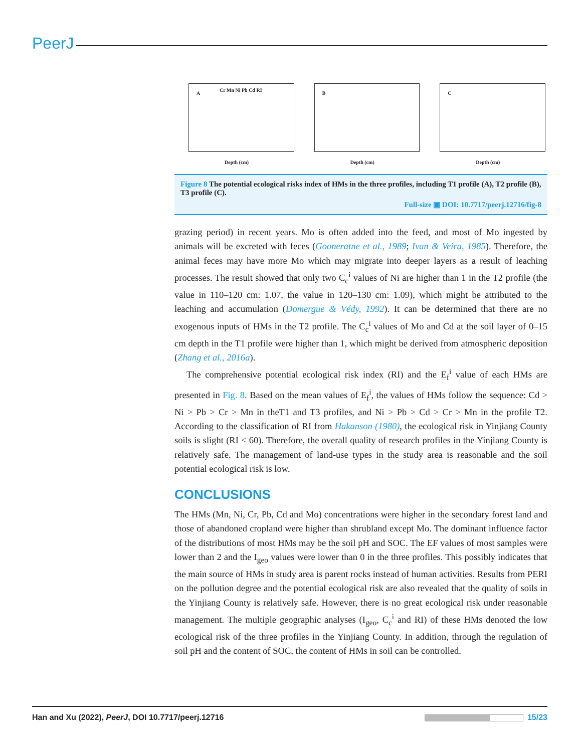PeerJ
A
Cr Mn Ni Pb Cd RI
Depth (cm)
B
Depth (cm)
C
Depth (cm)
Figure 8 The potential ecological risks index of HMs in the three profiles, including T1 profile (A), T2 profile (B), T3 profile (C).
Full-size ▣ DOI: 10.7717/peerj.12716/fig-8
grazing period) in recent years. Mo is often added into the feed, and most of Mo ingested by animals will be excreted with feces (Gooneratne et al., 1989; Ivan & Veira, 1985). Therefore, the animal feces may have more Mo which may migrate into deeper layers as a result of leaching processes. The result showed that only two C<sub>c</sub><sup>i</sup> values of Ni are higher than 1 in the T2 profile (the value in 110–120 cm: 1.07, the value in 120–130 cm: 1.09), which might be attributed to the leaching and accumulation (Domergue & Védy, 1992). It can be determined that there are no exogenous inputs of HMs in the T2 profile. The C<sub>c</sub><sup>i</sup> values of Mo and Cd at the soil layer of 0–15 cm depth in the T1 profile were higher than 1, which might be derived from atmospheric deposition (Zhang et al., 2016a).
The comprehensive potential ecological risk index (RI) and the E<sub>f</sub><sup>i</sup> value of each HMs are presented in Fig. 8. Based on the mean values of E<sub>f</sub><sup>i</sup>, the values of HMs follow the sequence: Cd > Ni > Pb > Cr > Mn in theT1 and T3 profiles, and Ni > Pb > Cd > Cr > Mn in the profile T2. According to the classification of RI from Hakanson (1980), the ecological risk in Yinjiang County soils is slight (RI < 60). Therefore, the overall quality of research profiles in the Yinjiang County is relatively safe. The management of land-use types in the study area is reasonable and the soil potential ecological risk is low.
CONCLUSIONS
The HMs (Mn, Ni, Cr, Pb, Cd and Mo) concentrations were higher in the secondary forest land and those of abandoned cropland were higher than shrubland except Mo. The dominant influence factor of the distributions of most HMs may be the soil pH and SOC. The EF values of most samples were lower than 2 and the I<sub>geo</sub> values were lower than 0 in the three profiles. This possibly indicates that the main source of HMs in study area is parent rocks instead of human activities. Results from PERI on the pollution degree and the potential ecological risk are also revealed that the quality of soils in the Yinjiang County is relatively safe. However, there is no great ecological risk under reasonable management. The multiple geographic analyses (I<sub>geo</sub>, C<sub>c</sub><sup>i</sup> and RI) of these HMs denoted the low ecological risk of the three profiles in the Yinjiang County. In addition, through the regulation of soil pH and the content of SOC, the content of HMs in soil can be controlled.
Han and Xu (2022), PeerJ, DOI 10.7717/peerj.12716 15/23